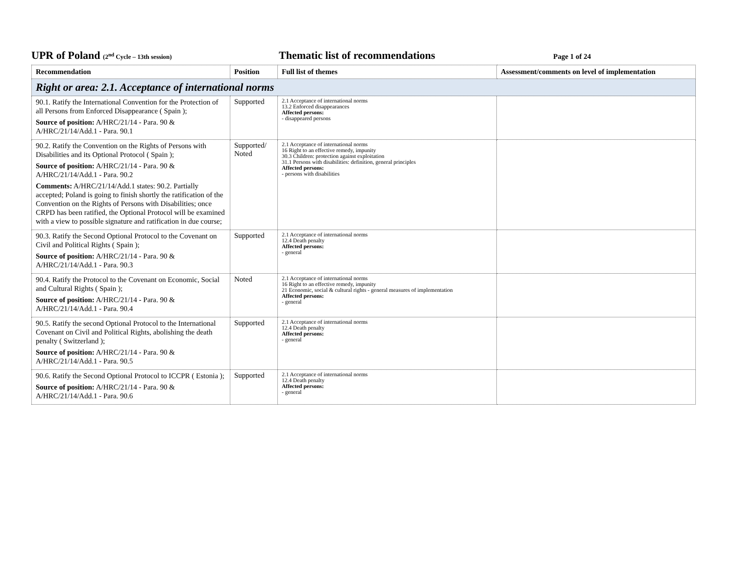UPR of Poland (2<sup>nd</sup> Cycle – 13th session)
Thematic list of recommendations
Page 1 of 24
| Recommendation | Position | Full list of themes | Assessment/comments on level of implementation |
| --- | --- | --- | --- |
| Right or area: 2.1. Acceptance of international norms | | | |
| 90.1. Ratify the International Convention for the Protection of all Persons from Enforced Disappearance ( Spain ); Source of position: A/HRC/21/14 - Para. 90 & A/HRC/21/14/Add.1 - Para. 90.1 | Supported | 2.1 Acceptance of international norms 13.2 Enforced disappearances Affected persons: - disappeared persons | |
| 90.2. Ratify the Convention on the Rights of Persons with Disabilities and its Optional Protocol ( Spain ); Source of position: A/HRC/21/14 - Para. 90 & A/HRC/21/14/Add.1 - Para. 90.2 Comments: A/HRC/21/14/Add.1 states: 90.2. Partially accepted; Poland is going to finish shortly the ratification of the Convention on the Rights of Persons with Disabilities; once CRPD has been ratified, the Optional Protocol will be examined with a view to possible signature and ratification in due course; | Supported/ Noted | 2.1 Acceptance of international norms 16 Right to an effective remedy, impunity 30.3 Children: protection against exploitation 31.1 Persons with disabilities: definition, general principles Affected persons: - persons with disabilities | |
| 90.3. Ratify the Second Optional Protocol to the Covenant on Civil and Political Rights ( Spain ); Source of position: A/HRC/21/14 - Para. 90 & A/HRC/21/14/Add.1 - Para. 90.3 | Supported | 2.1 Acceptance of international norms 12.4 Death penalty Affected persons: - general | |
| 90.4. Ratify the Protocol to the Covenant on Economic, Social and Cultural Rights ( Spain ); Source of position: A/HRC/21/14 - Para. 90 & A/HRC/21/14/Add.1 - Para. 90.4 | Noted | 2.1 Acceptance of international norms 16 Right to an effective remedy, impunity 21 Economic, social & cultural rights - general measures of implementation Affected persons: - general | |
| 90.5. Ratify the second Optional Protocol to the International Covenant on Civil and Political Rights, abolishing the death penalty ( Switzerland ); Source of position: A/HRC/21/14 - Para. 90 & A/HRC/21/14/Add.1 - Para. 90.5 | Supported | 2.1 Acceptance of international norms 12.4 Death penalty Affected persons: - general | |
| 90.6. Ratify the Second Optional Protocol to ICCPR ( Estonia ); Source of position: A/HRC/21/14 - Para. 90 & A/HRC/21/14/Add.1 - Para. 90.6 | Supported | 2.1 Acceptance of international norms 12.4 Death penalty Affected persons: - general | |